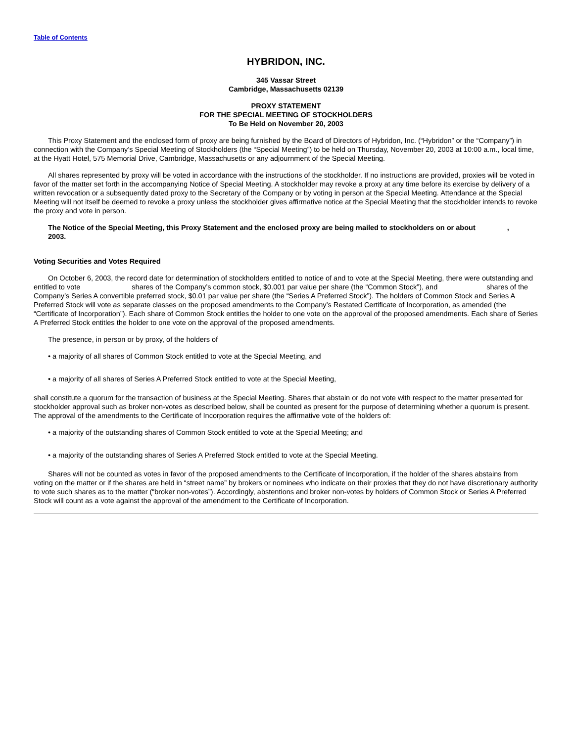Table of Contents
HYBRIDON, INC.
345 Vassar Street
Cambridge, Massachusetts 02139
PROXY STATEMENT
FOR THE SPECIAL MEETING OF STOCKHOLDERS
To Be Held on November 20, 2003
This Proxy Statement and the enclosed form of proxy are being furnished by the Board of Directors of Hybridon, Inc. (“Hybridon” or the “Company”) in connection with the Company’s Special Meeting of Stockholders (the “Special Meeting”) to be held on Thursday, November 20, 2003 at 10:00 a.m., local time, at the Hyatt Hotel, 575 Memorial Drive, Cambridge, Massachusetts or any adjournment of the Special Meeting.
All shares represented by proxy will be voted in accordance with the instructions of the stockholder. If no instructions are provided, proxies will be voted in favor of the matter set forth in the accompanying Notice of Special Meeting. A stockholder may revoke a proxy at any time before its exercise by delivery of a written revocation or a subsequently dated proxy to the Secretary of the Company or by voting in person at the Special Meeting. Attendance at the Special Meeting will not itself be deemed to revoke a proxy unless the stockholder gives affirmative notice at the Special Meeting that the stockholder intends to revoke the proxy and vote in person.
The Notice of the Special Meeting, this Proxy Statement and the enclosed proxy are being mailed to stockholders on or about , 2003.
Voting Securities and Votes Required
On October 6, 2003, the record date for determination of stockholders entitled to notice of and to vote at the Special Meeting, there were outstanding and entitled to vote shares of the Company’s common stock, $0.001 par value per share (the “Common Stock”), and shares of the Company’s Series A convertible preferred stock, $0.01 par value per share (the “Series A Preferred Stock”). The holders of Common Stock and Series A Preferred Stock will vote as separate classes on the proposed amendments to the Company’s Restated Certificate of Incorporation, as amended (the “Certificate of Incorporation”). Each share of Common Stock entitles the holder to one vote on the approval of the proposed amendments. Each share of Series A Preferred Stock entitles the holder to one vote on the approval of the proposed amendments.
The presence, in person or by proxy, of the holders of
• a majority of all shares of Common Stock entitled to vote at the Special Meeting, and
• a majority of all shares of Series A Preferred Stock entitled to vote at the Special Meeting,
shall constitute a quorum for the transaction of business at the Special Meeting. Shares that abstain or do not vote with respect to the matter presented for stockholder approval such as broker non-votes as described below, shall be counted as present for the purpose of determining whether a quorum is present. The approval of the amendments to the Certificate of Incorporation requires the affirmative vote of the holders of:
• a majority of the outstanding shares of Common Stock entitled to vote at the Special Meeting; and
• a majority of the outstanding shares of Series A Preferred Stock entitled to vote at the Special Meeting.
Shares will not be counted as votes in favor of the proposed amendments to the Certificate of Incorporation, if the holder of the shares abstains from voting on the matter or if the shares are held in “street name” by brokers or nominees who indicate on their proxies that they do not have discretionary authority to vote such shares as to the matter (“broker non-votes”). Accordingly, abstentions and broker non-votes by holders of Common Stock or Series A Preferred Stock will count as a vote against the approval of the amendment to the Certificate of Incorporation.